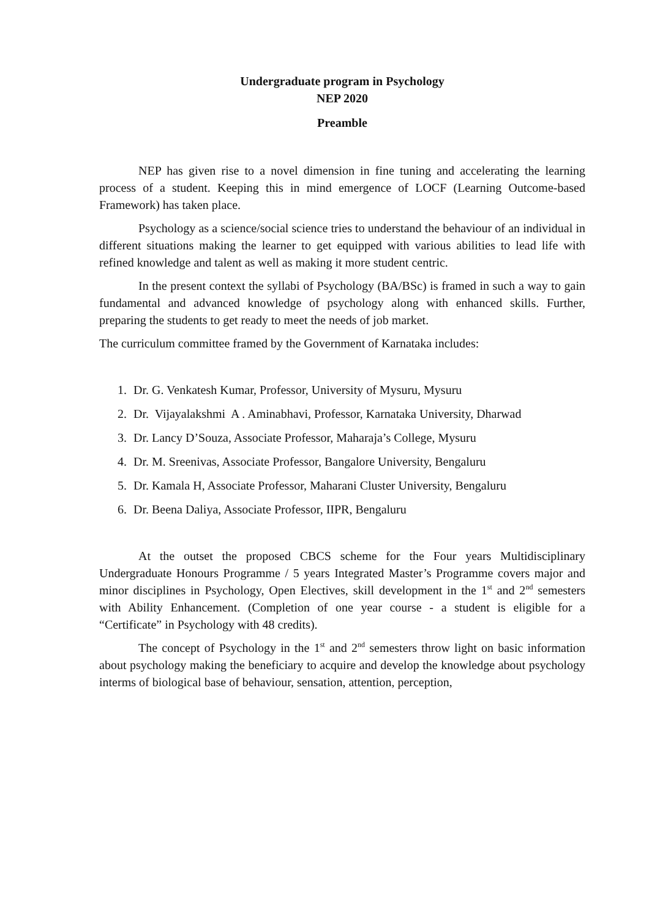Undergraduate program in Psychology
NEP 2020
Preamble
NEP has given rise to a novel dimension in fine tuning and accelerating the learning process of a student. Keeping this in mind emergence of LOCF (Learning Outcome-based Framework) has taken place.
Psychology as a science/social science tries to understand the behaviour of an individual in different situations making the learner to get equipped with various abilities to lead life with refined knowledge and talent as well as making it more student centric.
In the present context the syllabi of Psychology (BA/BSc) is framed in such a way to gain fundamental and advanced knowledge of psychology along with enhanced skills. Further, preparing the students to get ready to meet the needs of job market.
The curriculum committee framed by the Government of Karnataka includes:
1. Dr. G. Venkatesh Kumar, Professor, University of Mysuru, Mysuru
2. Dr. Vijayalakshmi A . Aminabhavi, Professor, Karnataka University, Dharwad
3. Dr. Lancy D’Souza, Associate Professor, Maharaja’s College, Mysuru
4. Dr. M. Sreenivas, Associate Professor, Bangalore University, Bengaluru
5. Dr. Kamala H, Associate Professor, Maharani Cluster University, Bengaluru
6. Dr. Beena Daliya, Associate Professor, IIPR, Bengaluru
At the outset the proposed CBCS scheme for the Four years Multidisciplinary Undergraduate Honours Programme / 5 years Integrated Master’s Programme covers major and minor disciplines in Psychology, Open Electives, skill development in the 1<sup>st</sup> and 2<sup>nd</sup> semesters with Ability Enhancement. (Completion of one year course - a student is eligible for a “Certificate” in Psychology with 48 credits).
The concept of Psychology in the 1<sup>st</sup> and 2<sup>nd</sup> semesters throw light on basic information about psychology making the beneficiary to acquire and develop the knowledge about psychology interms of biological base of behaviour, sensation, attention, perception,